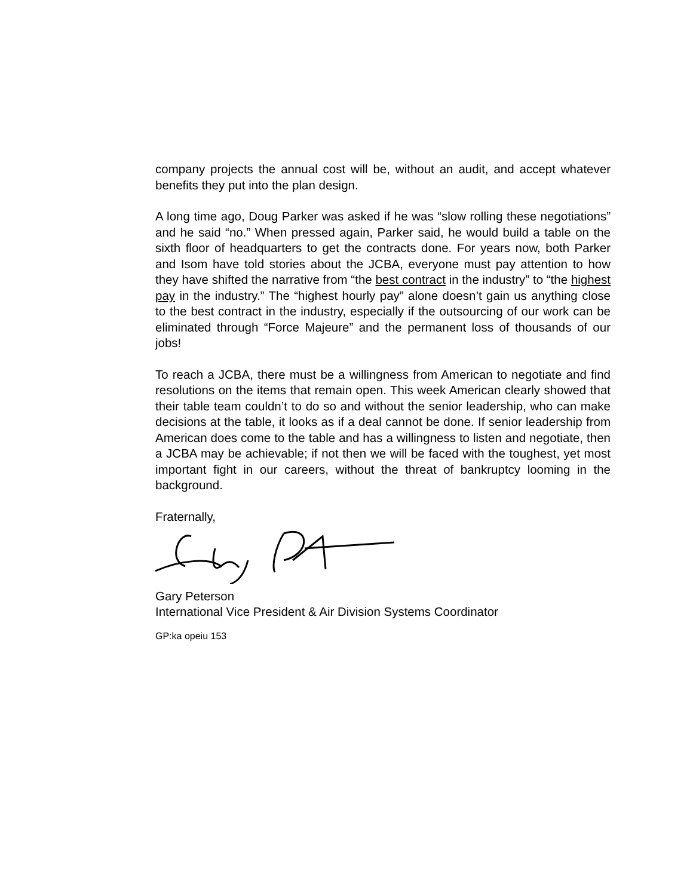company projects the annual cost will be, without an audit, and accept whatever benefits they put into the plan design.
A long time ago, Doug Parker was asked if he was “slow rolling these negotiations” and he said “no.” When pressed again, Parker said, he would build a table on the sixth floor of headquarters to get the contracts done. For years now, both Parker and Isom have told stories about the JCBA, everyone must pay attention to how they have shifted the narrative from “the best contract in the industry” to “the highest pay in the industry.” The “highest hourly pay” alone doesn’t gain us anything close to the best contract in the industry, especially if the outsourcing of our work can be eliminated through “Force Majeure” and the permanent loss of thousands of our jobs!
To reach a JCBA, there must be a willingness from American to negotiate and find resolutions on the items that remain open. This week American clearly showed that their table team couldn’t to do so and without the senior leadership, who can make decisions at the table, it looks as if a deal cannot be done. If senior leadership from American does come to the table and has a willingness to listen and negotiate, then a JCBA may be achievable; if not then we will be faced with the toughest, yet most important fight in our careers, without the threat of bankruptcy looming in the background.
Fraternally,
Gary Peterson
International Vice President & Air Division Systems Coordinator
GP:ka opeiu 153